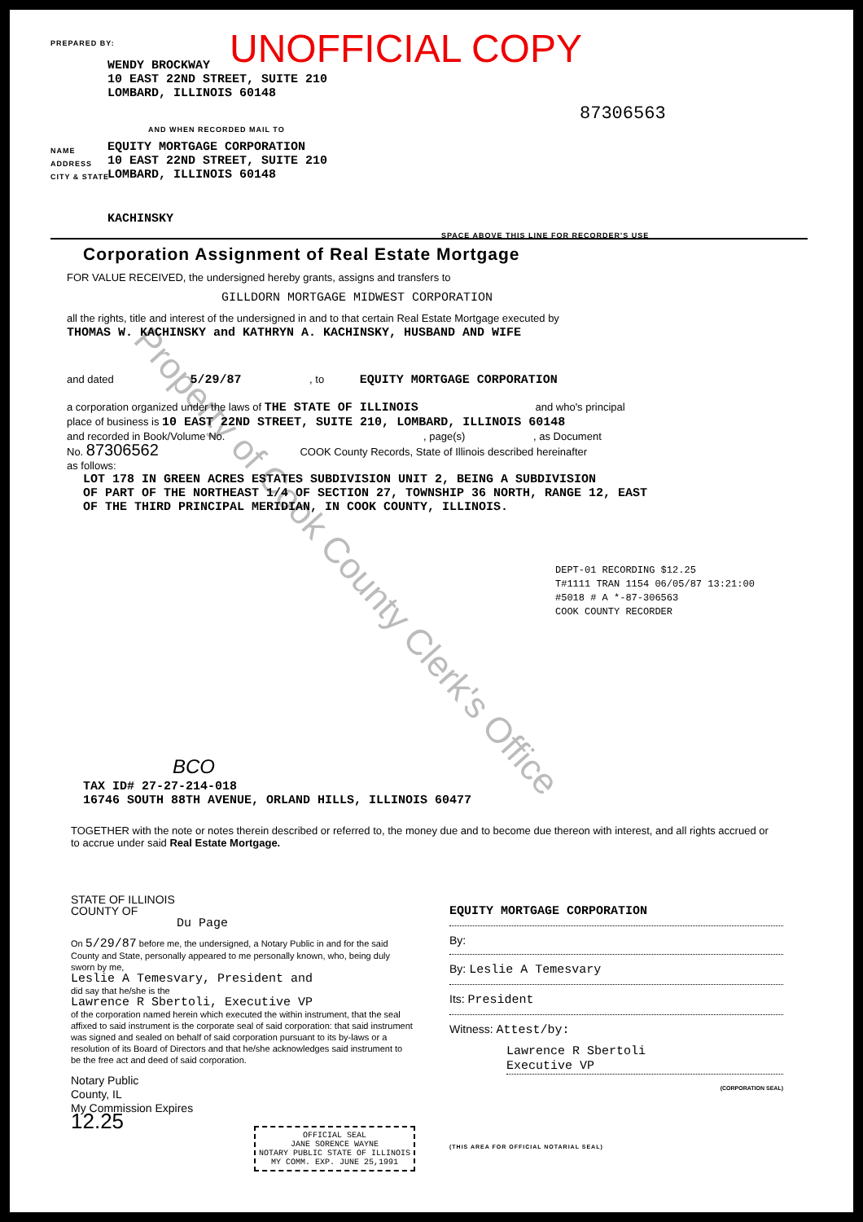Property of Cook County Clerk's Office
PREPARED BY: UNOFFICIAL COPY
WENDY BROCKWAY
10 EAST 22ND STREET, SUITE 210
LOMBARD, ILLINOIS 60148
87306563
AND WHEN RECORDED MAIL TO
NAME
ADDRESS
CITY & STATE
EQUITY MORTGAGE CORPORATION
10 EAST 22ND STREET, SUITE 210
LOMBARD, ILLINOIS 60148
KACHINSKY
SPACE ABOVE THIS LINE FOR RECORDER'S USE
Corporation Assignment of Real Estate Mortgage
FOR VALUE RECEIVED, the undersigned hereby grants, assigns and transfers to
GILLDORN MORTGAGE MIDWEST CORPORATION
all the rights, title and interest of the undersigned in and to that certain Real Estate Mortgage executed by
THOMAS W. KACHINSKY and KATHRYN A. KACHINSKY, HUSBAND AND WIFE
and dated 5/29/87 , to EQUITY MORTGAGE CORPORATION
a corporation organized under the laws of THE STATE OF ILLINOIS and who's principal
place of business is 10 EAST 22ND STREET, SUITE 210, LOMBARD, ILLINOIS 60148
and recorded in Book/Volume No. , page(s) , as Document
No. 87306562 COOK County Records, State of Illinois described hereinafter
as follows:
LOT 178 IN GREEN ACRES ESTATES SUBDIVISION UNIT 2, BEING A SUBDIVISION
OF PART OF THE NORTHEAST 1/4 OF SECTION 27, TOWNSHIP 36 NORTH, RANGE 12, EAST
OF THE THIRD PRINCIPAL MERIDIAN, IN COOK COUNTY, ILLINOIS.
DEPT-01 RECORDING $12.25
T#1111 TRAN 1154 06/05/87 13:21:00
#5018 # A *-87-306563
COOK COUNTY RECORDER
BCO
TAX ID# 27-27-214-018
16746 SOUTH 88TH AVENUE, ORLAND HILLS, ILLINOIS 60477
TOGETHER with the note or notes therein described or referred to, the money due and to become due thereon with interest, and all rights accrued or to accrue under said Real Estate Mortgage.
STATE OF ILLINOIS
COUNTY OF
Du Page
On 5/29/87 before me, the undersigned, a Notary Public in and for the said County and State, personally appeared to me personally known, who, being duly sworn by me,
Leslie A Temesvary, President and
did say that he/she is the
Lawrence R Sbertoli, Executive VP
of the corporation named herein which executed the within instrument, that the seal affixed to said instrument is the corporate seal of said corporation: that said instrument was signed and sealed on behalf of said corporation pursuant to its by-laws or a resolution of its Board of Directors and that he/she acknowledges said instrument to be the free act and deed of said corporation.
Notary Public
County, IL
My Commission Expires
12.25
OFFICIAL SEAL
JANE SORENCE WAYNE
NOTARY PUBLIC STATE OF ILLINOIS
MY COMM. EXP. JUNE 25,1991
(THIS AREA FOR OFFICIAL NOTARIAL SEAL)
EQUITY MORTGAGE CORPORATION
By:
By: Leslie A Temesvary
Its: President
Witness: Attest/by:
Lawrence R Sbertoli
Executive VP
(CORPORATION SEAL)